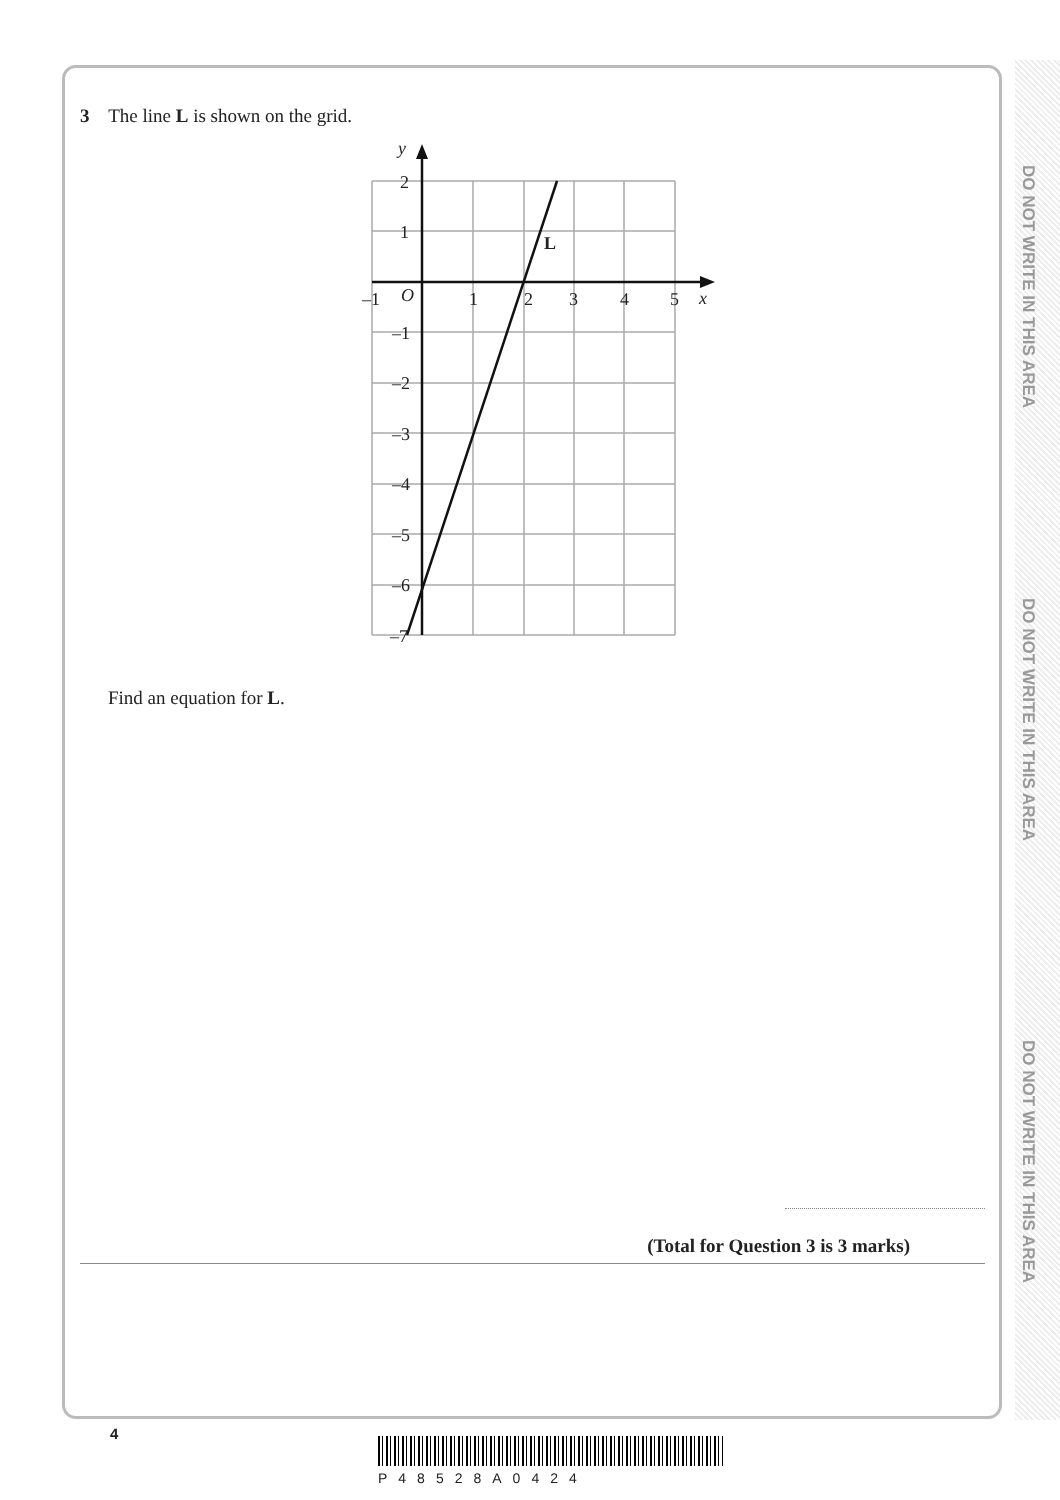DO NOT WRITE IN THIS AREA
DO NOT WRITE IN THIS AREA
DO NOT WRITE IN THIS AREA
3 The line L is shown on the grid.
y
x
O
2
1
–1
1
2
3
4
5
–1
–2
–3
–4
–5
–6
–7
L
Find an equation for L.
(Total for Question 3 is 3 marks)
4
P48528A0424